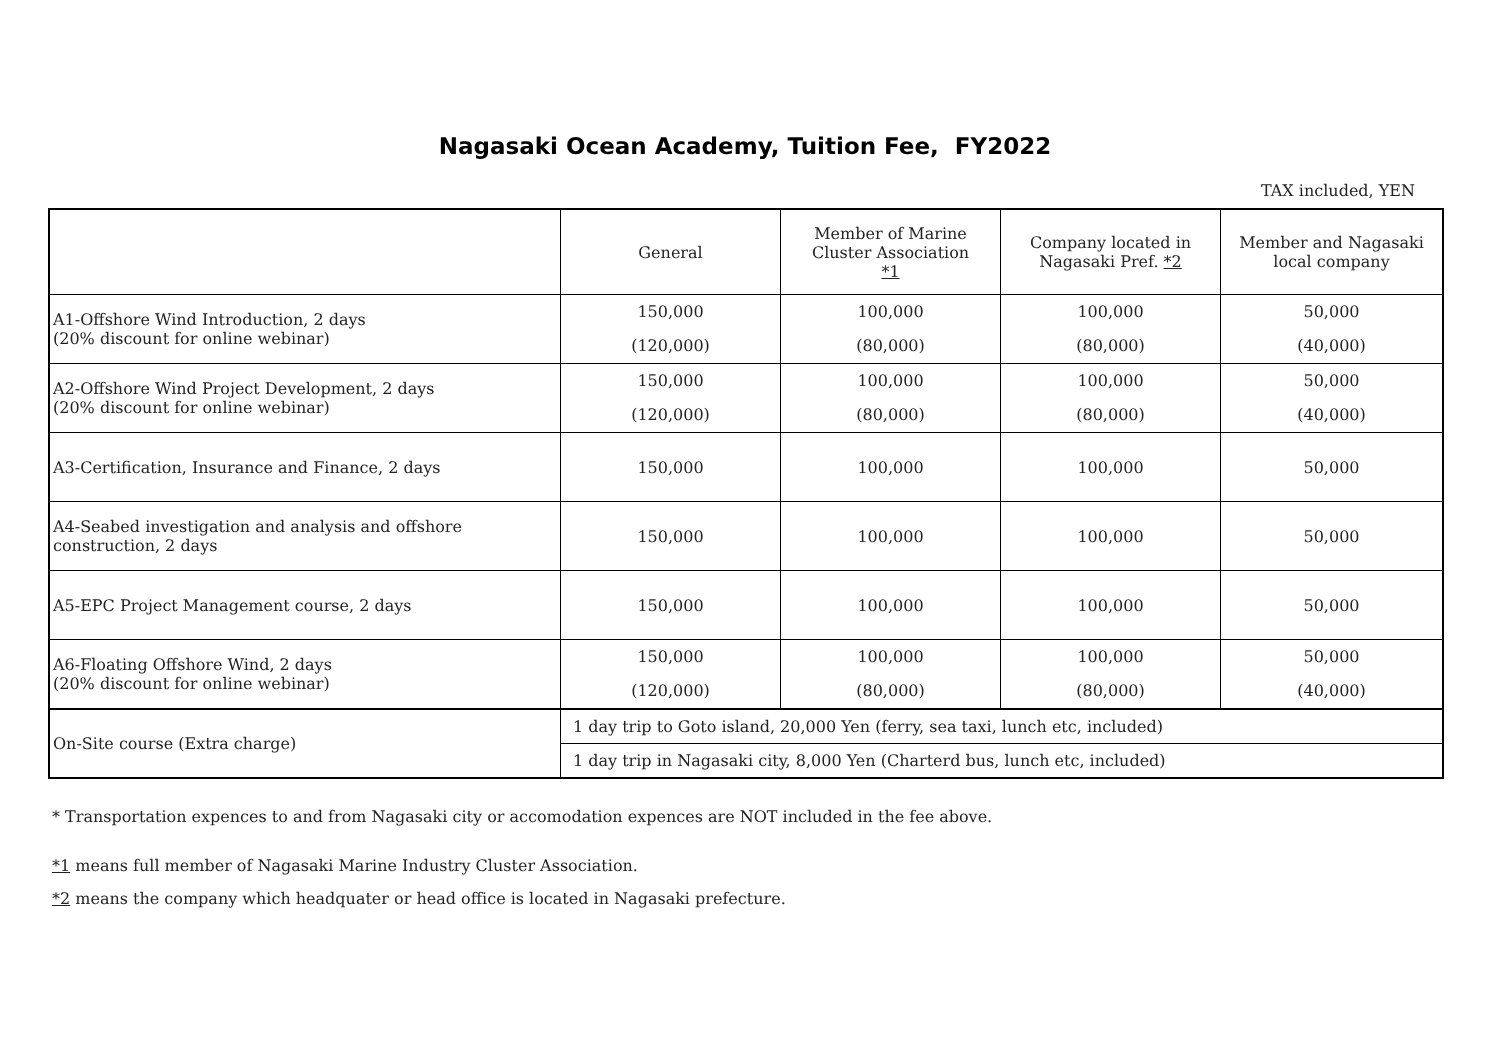Nagasaki Ocean Academy, Tuition Fee, FY2022
TAX included, YEN
| | General | Member of Marine Cluster Association *1 | Company located in Nagasaki Pref. *2 | Member and Nagasaki local company |
| --- | --- | --- | --- | --- |
| A1-Offshore Wind Introduction, 2 days (20% discount for online webinar) | 150,000 (120,000) | 100,000 (80,000) | 100,000 (80,000) | 50,000 (40,000) |
| A2-Offshore Wind Project Development, 2 days (20% discount for online webinar) | 150,000 (120,000) | 100,000 (80,000) | 100,000 (80,000) | 50,000 (40,000) |
| A3-Certification, Insurance and Finance, 2 days | 150,000 | 100,000 | 100,000 | 50,000 |
| A4-Seabed investigation and analysis and offshore construction, 2 days | 150,000 | 100,000 | 100,000 | 50,000 |
| A5-EPC Project Management course, 2 days | 150,000 | 100,000 | 100,000 | 50,000 |
| A6-Floating Offshore Wind, 2 days (20% discount for online webinar) | 150,000 (120,000) | 100,000 (80,000) | 100,000 (80,000) | 50,000 (40,000) |
| On-Site course (Extra charge) | 1 day trip to Goto island, 20,000 Yen (ferry, sea taxi, lunch etc, included) | | | |
| | 1 day trip in Nagasaki city, 8,000 Yen (Charterd bus, lunch etc, included) | | | |
* Transportation expences to and from Nagasaki city or accomodation expences are NOT included in the fee above.
*1 means full member of Nagasaki Marine Industry Cluster Association.
*2 means the company which headquater or head office is located in Nagasaki prefecture.